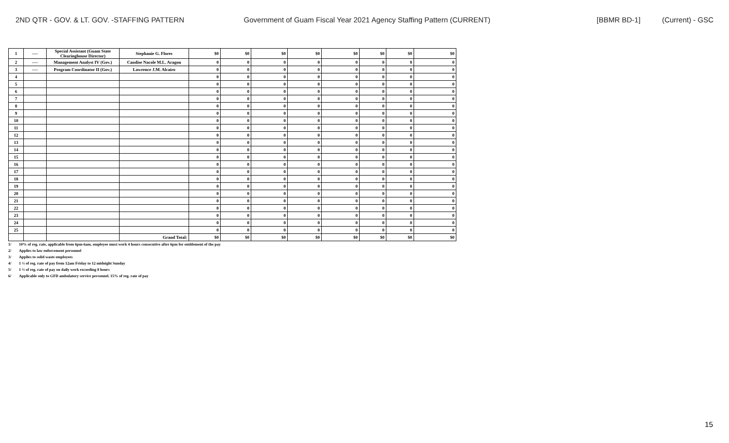2ND QTR - GOV. & LT. GOV. -STAFFING PATTERN Government of Guam Fiscal Year 2021 Agency Staffing Pattern (CURRENT) [BBMR BD-1] (Current) - GSC
| 1 | ---- | Special Assistant (Guam State Clearinghouse Director) | Stephanie G. Flores | $0 | $0 | $0 | $0 | $0 | $0 | $0 | $0 |
| 2 | ---- | Management Analyst IV (Gov.) | Candise Nacole M.L. Aragon | 0 | 0 | 0 | 0 | 0 | 0 | 0 | 0 |
| 3 | ---- | Program Coordinator II (Gov.) | Lawrence J.M. Alcairo | 0 | 0 | 0 | 0 | 0 | 0 | 0 | 0 |
| 4 | | | | 0 | 0 | 0 | 0 | 0 | 0 | 0 | 0 |
| 5 | | | | 0 | 0 | 0 | 0 | 0 | 0 | 0 | 0 |
| 6 | | | | 0 | 0 | 0 | 0 | 0 | 0 | 0 | 0 |
| 7 | | | | 0 | 0 | 0 | 0 | 0 | 0 | 0 | 0 |
| 8 | | | | 0 | 0 | 0 | 0 | 0 | 0 | 0 | 0 |
| 9 | | | | 0 | 0 | 0 | 0 | 0 | 0 | 0 | 0 |
| 10 | | | | 0 | 0 | 0 | 0 | 0 | 0 | 0 | 0 |
| 11 | | | | 0 | 0 | 0 | 0 | 0 | 0 | 0 | 0 |
| 12 | | | | 0 | 0 | 0 | 0 | 0 | 0 | 0 | 0 |
| 13 | | | | 0 | 0 | 0 | 0 | 0 | 0 | 0 | 0 |
| 14 | | | | 0 | 0 | 0 | 0 | 0 | 0 | 0 | 0 |
| 15 | | | | 0 | 0 | 0 | 0 | 0 | 0 | 0 | 0 |
| 16 | | | | 0 | 0 | 0 | 0 | 0 | 0 | 0 | 0 |
| 17 | | | | 0 | 0 | 0 | 0 | 0 | 0 | 0 | 0 |
| 18 | | | | 0 | 0 | 0 | 0 | 0 | 0 | 0 | 0 |
| 19 | | | | 0 | 0 | 0 | 0 | 0 | 0 | 0 | 0 |
| 20 | | | | 0 | 0 | 0 | 0 | 0 | 0 | 0 | 0 |
| 21 | | | | 0 | 0 | 0 | 0 | 0 | 0 | 0 | 0 |
| 22 | | | | 0 | 0 | 0 | 0 | 0 | 0 | 0 | 0 |
| 23 | | | | 0 | 0 | 0 | 0 | 0 | 0 | 0 | 0 |
| 24 | | | | 0 | 0 | 0 | 0 | 0 | 0 | 0 | 0 |
| 25 | | | | 0 | 0 | 0 | 0 | 0 | 0 | 0 | 0 |
| | | | Grand Total: | $0 | $0 | $0 | $0 | $0 | $0 | $0 | $0 |
1/ 10% of reg. rate, applicable from 6pm-6am, employee must work 4 hours consecutive after 6pm for entitlement of the pay
2/ Applies to law enforcement personnel
3/ Applies to solid waste employees
4/ 1 ½ of reg. rate of pay from 12am Friday to 12 midnight Sunday
5/ 1 ½ of reg. rate of pay on daily work exceeding 8 hours
6/ Applicable only to GFD ambulatory service personnel. 15% of reg. rate of pay
15